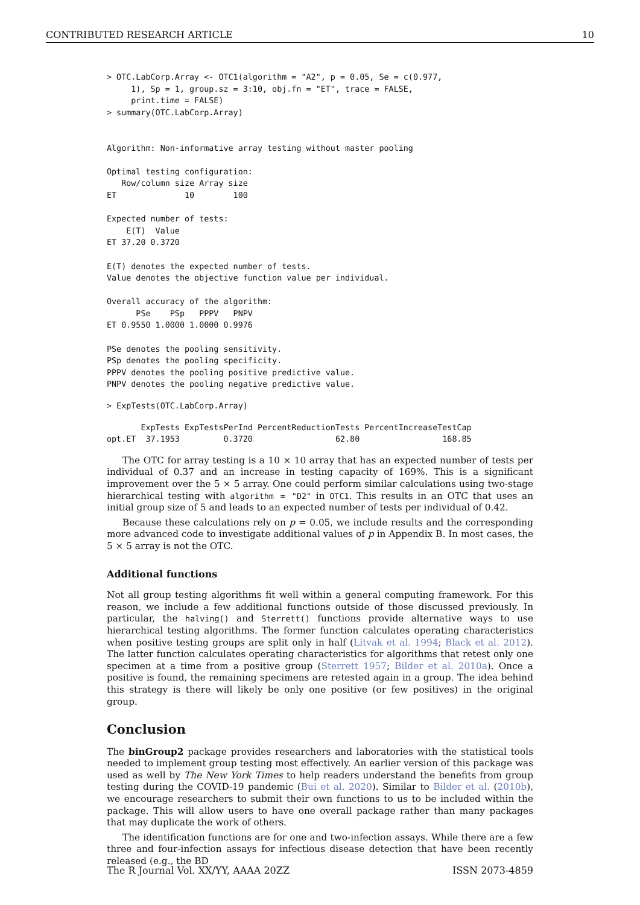CONTRIBUTED RESEARCH ARTICLE 10
> OTC.LabCorp.Array <- OTC1(algorithm = "A2", p = 0.05, Se = c(0.977,
     1), Sp = 1, group.sz = 3:10, obj.fn = "ET", trace = FALSE,
     print.time = FALSE)
> summary(OTC.LabCorp.Array)


Algorithm: Non-informative array testing without master pooling

Optimal testing configuration:
   Row/column size Array size
ET              10        100

Expected number of tests:
    E(T)  Value
ET 37.20 0.3720

E(T) denotes the expected number of tests.
Value denotes the objective function value per individual.

Overall accuracy of the algorithm:
      PSe    PSp   PPPV   PNPV
ET 0.9550 1.0000 1.0000 0.9976

PSe denotes the pooling sensitivity.
PSp denotes the pooling specificity.
PPPV denotes the pooling positive predictive value.
PNPV denotes the pooling negative predictive value.
> ExpTests(OTC.LabCorp.Array)
       ExpTests ExpTestsPerInd PercentReductionTests PercentIncreaseTestCap
opt.ET  37.1953         0.3720                 62.80                 168.85
The OTC for array testing is a 10 × 10 array that has an expected number of tests per individual of 0.37 and an increase in testing capacity of 169%. This is a significant improvement over the 5 × 5 array. One could perform similar calculations using two-stage hierarchical testing with algorithm = "D2" in OTC1. This results in an OTC that uses an initial group size of 5 and leads to an expected number of tests per individual of 0.42.
Because these calculations rely on p = 0.05, we include results and the corresponding more advanced code to investigate additional values of p in Appendix B. In most cases, the 5 × 5 array is not the OTC.
Additional functions
Not all group testing algorithms fit well within a general computing framework. For this reason, we include a few additional functions outside of those discussed previously. In particular, the halving() and Sterrett() functions provide alternative ways to use hierarchical testing algorithms. The former function calculates operating characteristics when positive testing groups are split only in half (Litvak et al. 1994; Black et al. 2012). The latter function calculates operating characteristics for algorithms that retest only one specimen at a time from a positive group (Sterrett 1957; Bilder et al. 2010a). Once a positive is found, the remaining specimens are retested again in a group. The idea behind this strategy is there will likely be only one positive (or few positives) in the original group.
Conclusion
The binGroup2 package provides researchers and laboratories with the statistical tools needed to implement group testing most effectively. An earlier version of this package was used as well by The New York Times to help readers understand the benefits from group testing during the COVID-19 pandemic (Bui et al. 2020). Similar to Bilder et al. (2010b), we encourage researchers to submit their own functions to us to be included within the package. This will allow users to have one overall package rather than many packages that may duplicate the work of others.
The identification functions are for one and two-infection assays. While there are a few three and four-infection assays for infectious disease detection that have been recently released (e.g., the BD
The R Journal Vol. XX/YY, AAAA 20ZZ ISSN 2073-4859